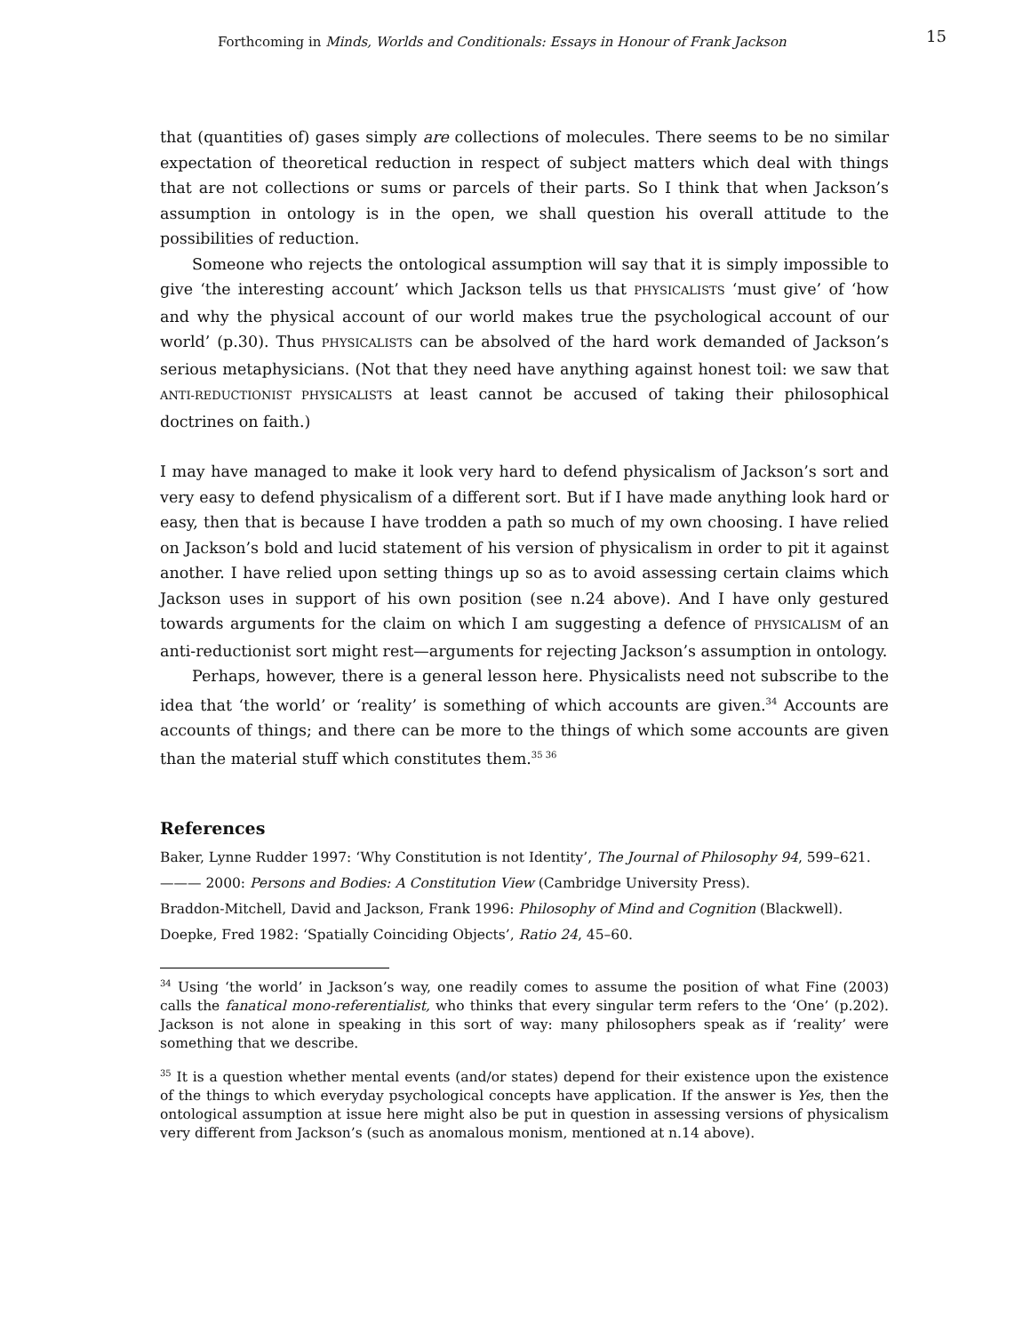Forthcoming in Minds, Worlds and Conditionals: Essays in Honour of Frank Jackson 15
that (quantities of) gases simply are collections of molecules. There seems to be no similar expectation of theoretical reduction in respect of subject matters which deal with things that are not collections or sums or parcels of their parts. So I think that when Jackson’s assumption in ontology is in the open, we shall question his overall attitude to the possibilities of reduction.
Someone who rejects the ontological assumption will say that it is simply impossible to give ‘the interesting account’ which Jackson tells us that PHYSICALISTS ‘must give’ of ‘how and why the physical account of our world makes true the psychological account of our world’ (p.30). Thus PHYSICALISTS can be absolved of the hard work demanded of Jackson’s serious metaphysicians. (Not that they need have anything against honest toil: we saw that ANTI-REDUCTIONIST PHYSICALISTS at least cannot be accused of taking their philosophical doctrines on faith.)
I may have managed to make it look very hard to defend physicalism of Jackson’s sort and very easy to defend physicalism of a different sort. But if I have made anything look hard or easy, then that is because I have trodden a path so much of my own choosing. I have relied on Jackson’s bold and lucid statement of his version of physicalism in order to pit it against another. I have relied upon setting things up so as to avoid assessing certain claims which Jackson uses in support of his own position (see n.24 above). And I have only gestured towards arguments for the claim on which I am suggesting a defence of PHYSICALISM of an anti-reductionist sort might rest—arguments for rejecting Jackson’s assumption in ontology.
Perhaps, however, there is a general lesson here. Physicalists need not subscribe to the idea that ‘the world’ or ‘reality’ is something of which accounts are given.<sup>34</sup> Accounts are accounts of things; and there can be more to the things of which some accounts are given than the material stuff which constitutes them.<sup>35 36</sup>
References
Baker, Lynne Rudder 1997: ‘Why Constitution is not Identity’, The Journal of Philosophy 94, 599–621.
——— 2000: Persons and Bodies: A Constitution View (Cambridge University Press).
Braddon-Mitchell, David and Jackson, Frank 1996: Philosophy of Mind and Cognition (Blackwell).
Doepke, Fred 1982: ‘Spatially Coinciding Objects’, Ratio 24, 45–60.
<sup>34</sup> Using ‘the world’ in Jackson’s way, one readily comes to assume the position of what Fine (2003) calls the fanatical mono-referentialist, who thinks that every singular term refers to the ‘One’ (p.202). Jackson is not alone in speaking in this sort of way: many philosophers speak as if ‘reality’ were something that we describe.
<sup>35</sup> It is a question whether mental events (and/or states) depend for their existence upon the existence of the things to which everyday psychological concepts have application. If the answer is Yes, then the ontological assumption at issue here might also be put in question in assessing versions of physicalism very different from Jackson’s (such as anomalous monism, mentioned at n.14 above).